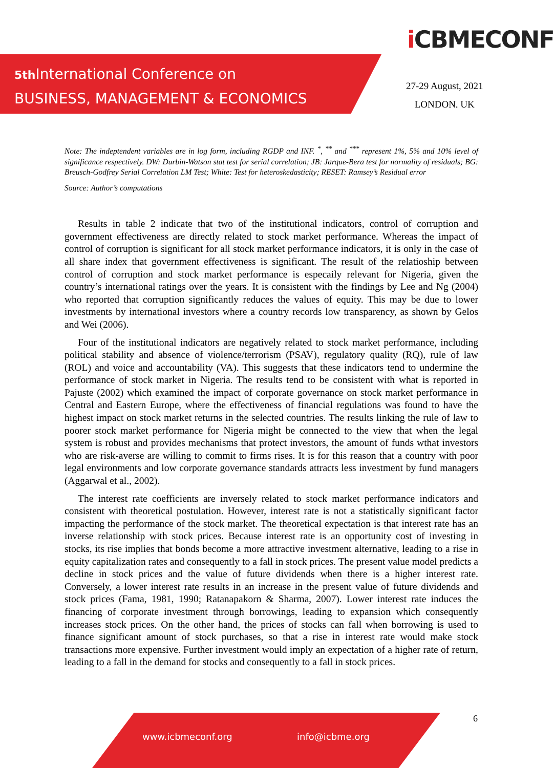iCBMECONF
5th International Conference on
BUSINESS, MANAGEMENT & ECONOMICS
27-29 August, 2021
LONDON. UK
Note: The indeptendent variables are in log form, including RGDP and INF. <sup>*</sup>, <sup>**</sup> and <sup>***</sup> represent 1%, 5% and 10% level of significance respectively. DW: Durbin-Watson stat test for serial correlation; JB: Jarque-Bera test for normality of residuals; BG: Breusch-Godfrey Serial Correlation LM Test; White: Test for heteroskedasticity; RESET: Ramsey’s Residual error
Source: Author’s computations
Results in table 2 indicate that two of the institutional indicators, control of corruption and government effectiveness are directly related to stock market performance. Whereas the impact of control of corruption is significant for all stock market performance indicators, it is only in the case of all share index that government effectiveness is significant. The result of the relatioship between control of corruption and stock market performance is especaily relevant for Nigeria, given the country’s international ratings over the years. It is consistent with the findings by Lee and Ng (2004) who reported that corruption significantly reduces the values of equity. This may be due to lower investments by international investors where a country records low transparency, as shown by Gelos and Wei (2006).
Four of the institutional indicators are negatively related to stock market performance, including political stability and absence of violence/terrorism (PSAV), regulatory quality (RQ), rule of law (ROL) and voice and accountability (VA). This suggests that these indicators tend to undermine the performance of stock market in Nigeria. The results tend to be consistent with what is reported in Pajuste (2002) which examined the impact of corporate governance on stock market performance in Central and Eastern Europe, where the effectiveness of financial regulations was found to have the highest impact on stock market returns in the selected countries. The results linking the rule of law to poorer stock market performance for Nigeria might be connected to the view that when the legal system is robust and provides mechanisms that protect investors, the amount of funds wthat investors who are risk-averse are willing to commit to firms rises. It is for this reason that a country with poor legal environments and low corporate governance standards attracts less investment by fund managers (Aggarwal et al., 2002).
The interest rate coefficients are inversely related to stock market performance indicators and consistent with theoretical postulation. However, interest rate is not a statistically significant factor impacting the performance of the stock market. The theoretical expectation is that interest rate has an inverse relationship with stock prices. Because interest rate is an opportunity cost of investing in stocks, its rise implies that bonds become a more attractive investment alternative, leading to a rise in equity capitalization rates and consequently to a fall in stock prices. The present value model predicts a decline in stock prices and the value of future dividends when there is a higher interest rate. Conversely, a lower interest rate results in an increase in the present value of future dividends and stock prices (Fama, 1981, 1990; Ratanapakorn & Sharma, 2007). Lower interest rate induces the financing of corporate investment through borrowings, leading to expansion which consequently increases stock prices. On the other hand, the prices of stocks can fall when borrowing is used to finance significant amount of stock purchases, so that a rise in interest rate would make stock transactions more expensive. Further investment would imply an expectation of a higher rate of return, leading to a fall in the demand for stocks and consequently to a fall in stock prices.
6
www.icbmeconf.org info@icbme.org